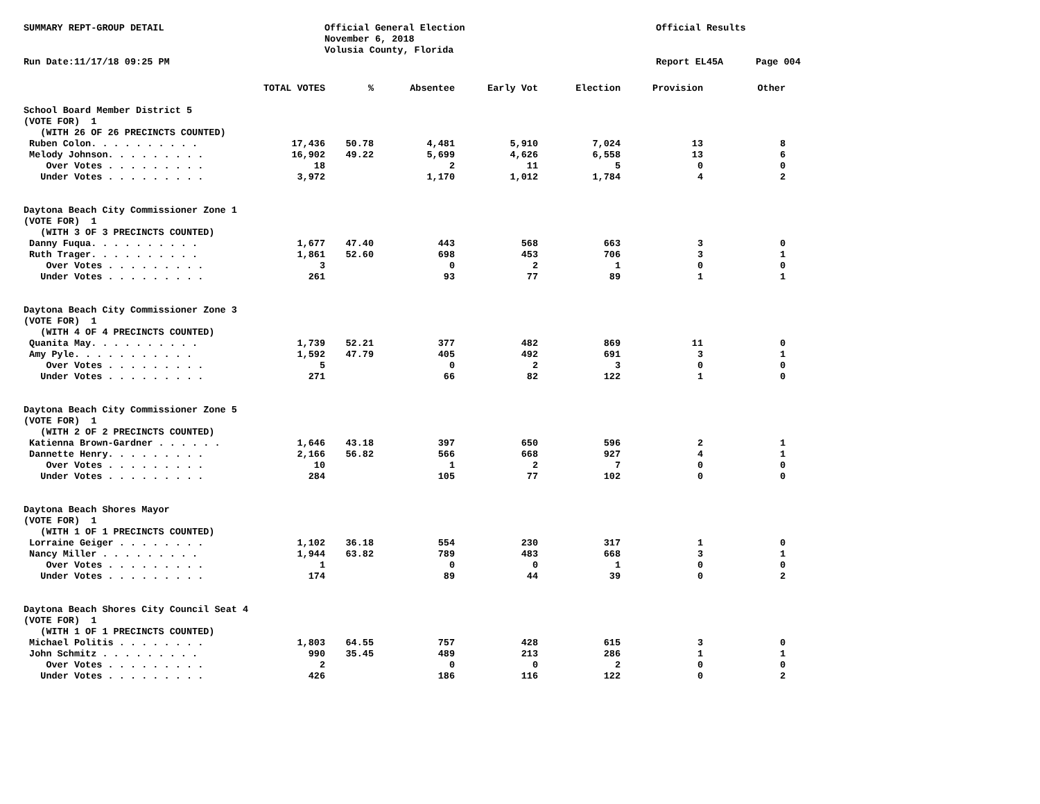SUMMARY REPT-GROUP DETAIL
Official General Election November 6, 2018 Volusia County, Florida
Official Results
Run Date:11/17/18 09:25 PM
Report EL45A
Page 004
| | TOTAL VOTES | % | Absentee | Early Vot | Election | Provision | Other |
| --- | --- | --- | --- | --- | --- | --- | --- |
| School Board Member District 5 | | | | | | | |
| (VOTE FOR) 1 | | | | | | | |
| (WITH 26 OF 26 PRECINCTS COUNTED) | | | | | | | |
| Ruben Colon. . . . . . . . . . | 17,436 | 50.78 | 4,481 | 5,910 | 7,024 | 13 | 8 |
| Melody Johnson. . . . . . . . . | 16,902 | 49.22 | 5,699 | 4,626 | 6,558 | 13 | 6 |
| Over Votes . . . . . . . . . | 18 | | 2 | 11 | 5 | 0 | 0 |
| Under Votes . . . . . . . . . | 3,972 | | 1,170 | 1,012 | 1,784 | 4 | 2 |
| Daytona Beach City Commissioner Zone 1 | | | | | | | |
| (VOTE FOR) 1 | | | | | | | |
| (WITH 3 OF 3 PRECINCTS COUNTED) | | | | | | | |
| Danny Fuqua. . . . . . . . . . | 1,677 | 47.40 | 443 | 568 | 663 | 3 | 0 |
| Ruth Trager. . . . . . . . . . | 1,861 | 52.60 | 698 | 453 | 706 | 3 | 1 |
| Over Votes . . . . . . . . . | 3 | | 0 | 2 | 1 | 0 | 0 |
| Under Votes . . . . . . . . . | 261 | | 93 | 77 | 89 | 1 | 1 |
| Daytona Beach City Commissioner Zone 3 | | | | | | | |
| (VOTE FOR) 1 | | | | | | | |
| (WITH 4 OF 4 PRECINCTS COUNTED) | | | | | | | |
| Quanita May. . . . . . . . . . | 1,739 | 52.21 | 377 | 482 | 869 | 11 | 0 |
| Amy Pyle. . . . . . . . . . . | 1,592 | 47.79 | 405 | 492 | 691 | 3 | 1 |
| Over Votes . . . . . . . . . | 5 | | 0 | 2 | 3 | 0 | 0 |
| Under Votes . . . . . . . . . | 271 | | 66 | 82 | 122 | 1 | 0 |
| Daytona Beach City Commissioner Zone 5 | | | | | | | |
| (VOTE FOR) 1 | | | | | | | |
| (WITH 2 OF 2 PRECINCTS COUNTED) | | | | | | | |
| Katienna Brown-Gardner . . . . . . | 1,646 | 43.18 | 397 | 650 | 596 | 2 | 1 |
| Dannette Henry. . . . . . . . . | 2,166 | 56.82 | 566 | 668 | 927 | 4 | 1 |
| Over Votes . . . . . . . . . | 10 | | 1 | 2 | 7 | 0 | 0 |
| Under Votes . . . . . . . . . | 284 | | 105 | 77 | 102 | 0 | 0 |
| Daytona Beach Shores Mayor | | | | | | | |
| (VOTE FOR) 1 | | | | | | | |
| (WITH 1 OF 1 PRECINCTS COUNTED) | | | | | | | |
| Lorraine Geiger . . . . . . . . | 1,102 | 36.18 | 554 | 230 | 317 | 1 | 0 |
| Nancy Miller . . . . . . . . . | 1,944 | 63.82 | 789 | 483 | 668 | 3 | 1 |
| Over Votes . . . . . . . . . | 1 | | 0 | 0 | 1 | 0 | 0 |
| Under Votes . . . . . . . . . | 174 | | 89 | 44 | 39 | 0 | 2 |
| Daytona Beach Shores City Council Seat 4 | | | | | | | |
| (VOTE FOR) 1 | | | | | | | |
| (WITH 1 OF 1 PRECINCTS COUNTED) | | | | | | | |
| Michael Politis . . . . . . . . | 1,803 | 64.55 | 757 | 428 | 615 | 3 | 0 |
| John Schmitz . . . . . . . . . | 990 | 35.45 | 489 | 213 | 286 | 1 | 1 |
| Over Votes . . . . . . . . . | 2 | | 0 | 0 | 2 | 0 | 0 |
| Under Votes . . . . . . . . . | 426 | | 186 | 116 | 122 | 0 | 2 |